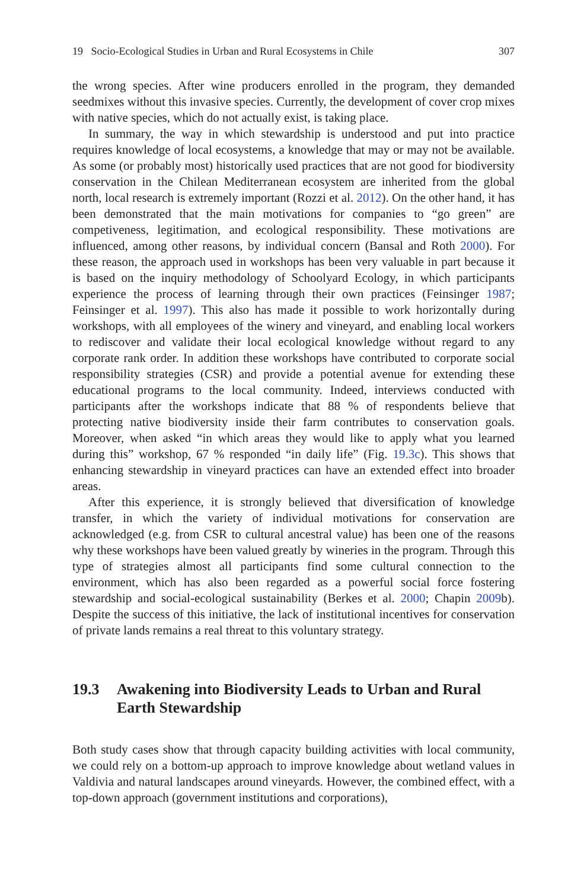19 Socio-Ecological Studies in Urban and Rural Ecosystems in Chile 307
the wrong species. After wine producers enrolled in the program, they demanded seedmixes without this invasive species. Currently, the development of cover crop mixes with native species, which do not actually exist, is taking place.
In summary, the way in which stewardship is understood and put into practice requires knowledge of local ecosystems, a knowledge that may or may not be available. As some (or probably most) historically used practices that are not good for biodiversity conservation in the Chilean Mediterranean ecosystem are inherited from the global north, local research is extremely important (Rozzi et al. 2012). On the other hand, it has been demonstrated that the main motivations for companies to “go green” are competiveness, legitimation, and ecological responsibility. These motivations are influenced, among other reasons, by individual concern (Bansal and Roth 2000). For these reason, the approach used in workshops has been very valuable in part because it is based on the inquiry methodology of Schoolyard Ecology, in which participants experience the process of learning through their own practices (Feinsinger 1987; Feinsinger et al. 1997). This also has made it possible to work horizontally during workshops, with all employees of the winery and vineyard, and enabling local workers to rediscover and validate their local ecological knowledge without regard to any corporate rank order. In addition these workshops have contributed to corporate social responsibility strategies (CSR) and provide a potential avenue for extending these educational programs to the local community. Indeed, interviews conducted with participants after the workshops indicate that 88 % of respondents believe that protecting native biodiversity inside their farm contributes to conservation goals. Moreover, when asked “in which areas they would like to apply what you learned during this” workshop, 67 % responded “in daily life” (Fig. 19.3c). This shows that enhancing stewardship in vineyard practices can have an extended effect into broader areas.
After this experience, it is strongly believed that diversification of knowledge transfer, in which the variety of individual motivations for conservation are acknowledged (e.g. from CSR to cultural ancestral value) has been one of the reasons why these workshops have been valued greatly by wineries in the program. Through this type of strategies almost all participants find some cultural connection to the environment, which has also been regarded as a powerful social force fostering stewardship and social-ecological sustainability (Berkes et al. 2000; Chapin 2009b). Despite the success of this initiative, the lack of institutional incentives for conservation of private lands remains a real threat to this voluntary strategy.
19.3 Awakening into Biodiversity Leads to Urban and Rural Earth Stewardship
Both study cases show that through capacity building activities with local community, we could rely on a bottom-up approach to improve knowledge about wetland values in Valdivia and natural landscapes around vineyards. However, the combined effect, with a top-down approach (government institutions and corporations),